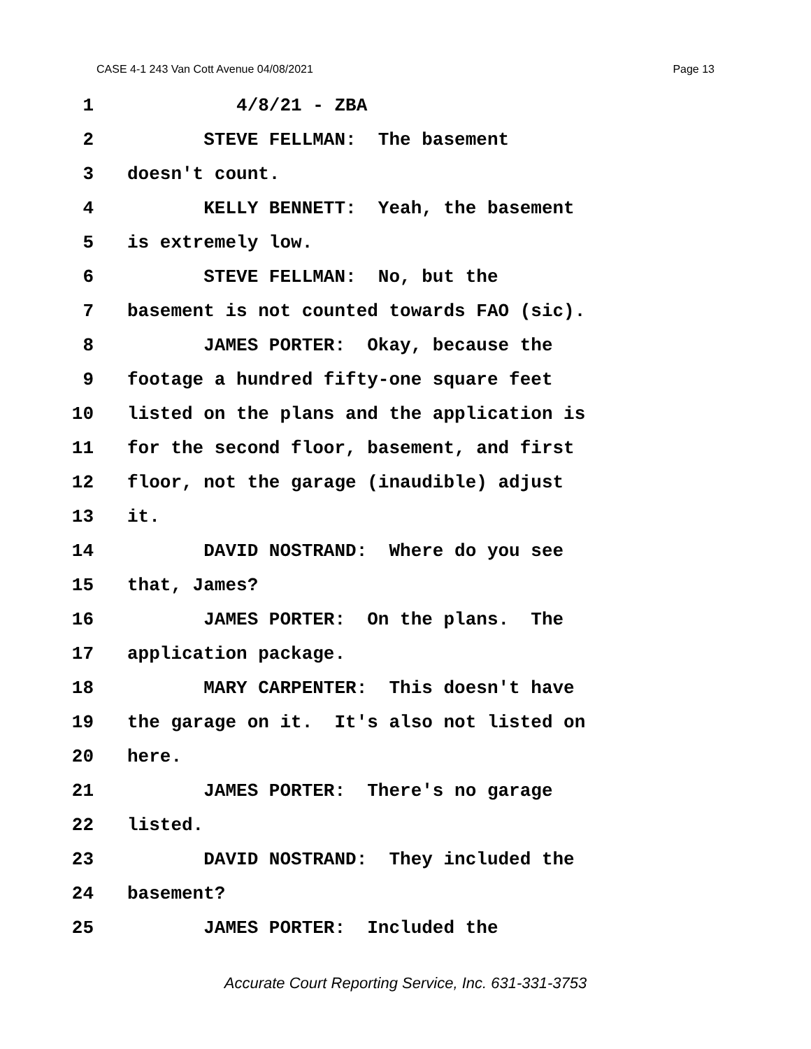CASE 4-1 243 Van Cott Avenue 04/08/2021 Page 13
1 4/8/21 - ZBA
2 STEVE FELLMAN: The basement
3 doesn't count.
4 KELLY BENNETT: Yeah, the basement
5 is extremely low.
6 STEVE FELLMAN: No, but the
7 basement is not counted towards FAO (sic).
8 JAMES PORTER: Okay, because the
9 footage a hundred fifty-one square feet
10 listed on the plans and the application is
11 for the second floor, basement, and first
12 floor, not the garage (inaudible) adjust
13 it.
14 DAVID NOSTRAND: Where do you see
15 that, James?
16 JAMES PORTER: On the plans. The
17 application package.
18 MARY CARPENTER: This doesn't have
19 the garage on it. It's also not listed on
20 here.
21 JAMES PORTER: There's no garage
22 listed.
23 DAVID NOSTRAND: They included the
24 basement?
25 JAMES PORTER: Included the
Accurate Court Reporting Service, Inc. 631-331-3753